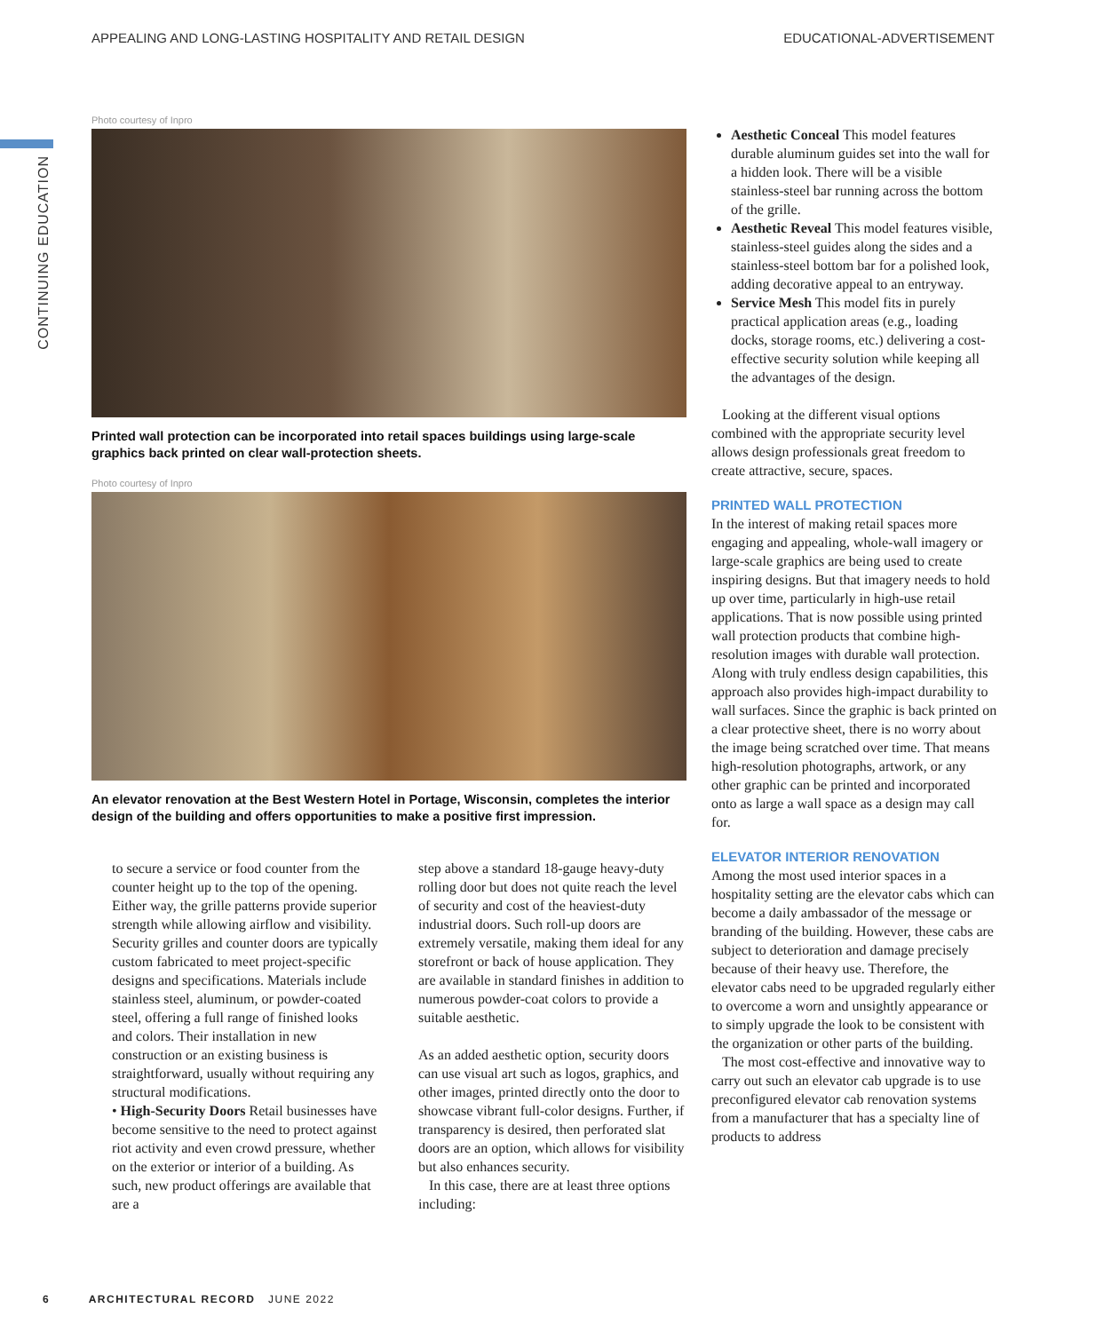APPEALING AND LONG-LASTING HOSPITALITY AND RETAIL DESIGN EDUCATIONAL-ADVERTISEMENT
CONTINUING EDUCATION
Photo courtesy of Inpro
Printed wall protection can be incorporated into retail spaces buildings using large-scale graphics back printed on clear wall-protection sheets.
Photo courtesy of Inpro
An elevator renovation at the Best Western Hotel in Portage, Wisconsin, completes the interior design of the building and offers opportunities to make a positive first impression.
to secure a service or food counter from the counter height up to the top of the opening. Either way, the grille patterns provide superior strength while allowing airflow and visibility. Security grilles and counter doors are typically custom fabricated to meet project-specific designs and specifications. Materials include stainless steel, aluminum, or powder-coated steel, offering a full range of finished looks and colors. Their installation in new construction or an existing business is straightforward, usually without requiring any structural modifications.
• High-Security Doors Retail businesses have become sensitive to the need to protect against riot activity and even crowd pressure, whether on the exterior or interior of a building. As such, new product offerings are available that are a
step above a standard 18-gauge heavy-duty rolling door but does not quite reach the level of security and cost of the heaviest-duty industrial doors. Such roll-up doors are extremely versatile, making them ideal for any storefront or back of house application. They are available in standard finishes in addition to numerous powder-coat colors to provide a suitable aesthetic.
As an added aesthetic option, security doors can use visual art such as logos, graphics, and other images, printed directly onto the door to showcase vibrant full-color designs. Further, if transparency is desired, then perforated slat doors are an option, which allows for visibility but also enhances security.
In this case, there are at least three options including:
Aesthetic Conceal This model features durable aluminum guides set into the wall for a hidden look. There will be a visible stainless-steel bar running across the bottom of the grille.
Aesthetic Reveal This model features visible, stainless-steel guides along the sides and a stainless-steel bottom bar for a polished look, adding decorative appeal to an entryway.
Service Mesh This model fits in purely practical application areas (e.g., loading docks, storage rooms, etc.) delivering a cost-effective security solution while keeping all the advantages of the design.
Looking at the different visual options combined with the appropriate security level allows design professionals great freedom to create attractive, secure, spaces.
PRINTED WALL PROTECTION
In the interest of making retail spaces more engaging and appealing, whole-wall imagery or large-scale graphics are being used to create inspiring designs. But that imagery needs to hold up over time, particularly in high-use retail applications. That is now possible using printed wall protection products that combine high-resolution images with durable wall protection. Along with truly endless design capabilities, this approach also provides high-impact durability to wall surfaces. Since the graphic is back printed on a clear protective sheet, there is no worry about the image being scratched over time. That means high-resolution photographs, artwork, or any other graphic can be printed and incorporated onto as large a wall space as a design may call for.
ELEVATOR INTERIOR RENOVATION
Among the most used interior spaces in a hospitality setting are the elevator cabs which can become a daily ambassador of the message or branding of the building. However, these cabs are subject to deterioration and damage precisely because of their heavy use. Therefore, the elevator cabs need to be upgraded regularly either to overcome a worn and unsightly appearance or to simply upgrade the look to be consistent with the organization or other parts of the building.
The most cost-effective and innovative way to carry out such an elevator cab upgrade is to use preconfigured elevator cab renovation systems from a manufacturer that has a specialty line of products to address
6 ARCHITECTURAL RECORD JUNE 2022